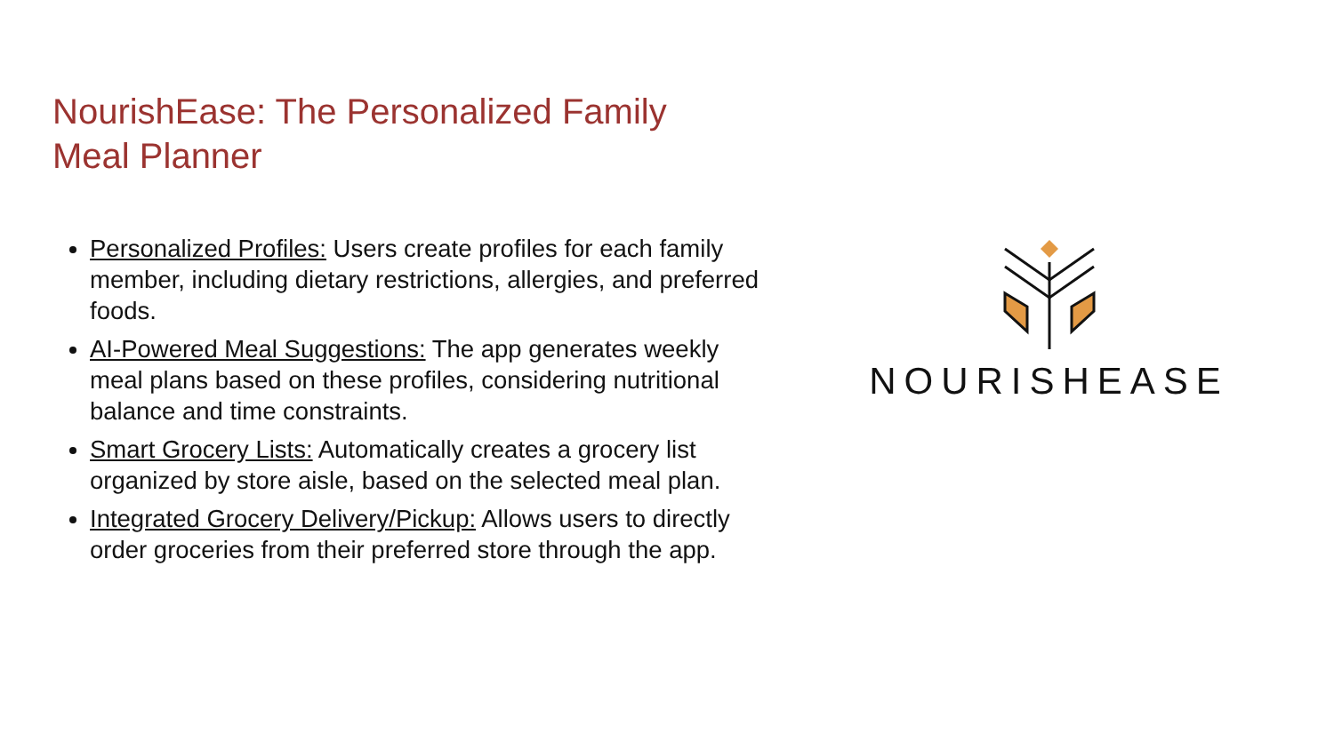NourishEase: The Personalized Family
Meal Planner
Personalized Profiles: Users create profiles for each family member, including dietary restrictions, allergies, and preferred foods.
AI-Powered Meal Suggestions: The app generates weekly meal plans based on these profiles, considering nutritional balance and time constraints.
Smart Grocery Lists: Automatically creates a grocery list organized by store aisle, based on the selected meal plan.
Integrated Grocery Delivery/Pickup: Allows users to directly order groceries from their preferred store through the app.
NOURISHEASE